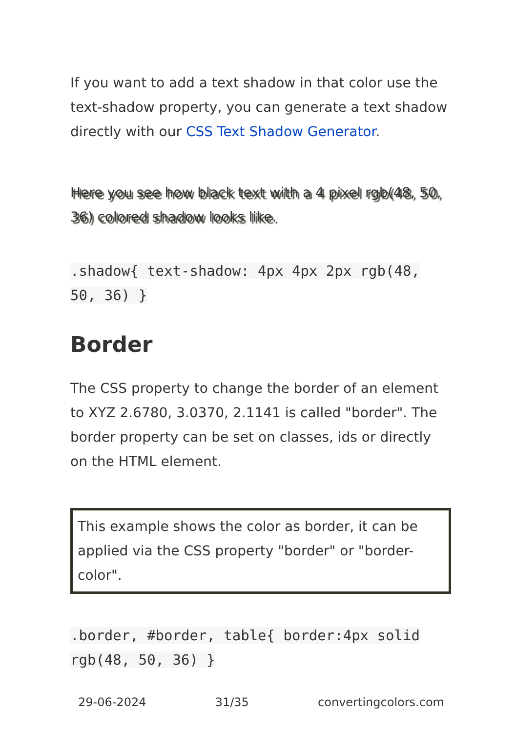If you want to add a text shadow in that color use the text-shadow property, you can generate a text shadow directly with our CSS Text Shadow Generator.
Here you see how black text with a 4 pixel rgb(48, 50, 36) colored shadow looks like.
.shadow{ text-shadow: 4px 4px 2px rgb(48, 50, 36) }
Border
The CSS property to change the border of an element to XYZ 2.6780, 3.0370, 2.1141 is called "border". The border property can be set on classes, ids or directly on the HTML element.
This example shows the color as border, it can be applied via the CSS property "border" or "border-color".
.border, #border, table{ border:4px solid rgb(48, 50, 36) }
29-06-2024 31/35 convertingcolors.com